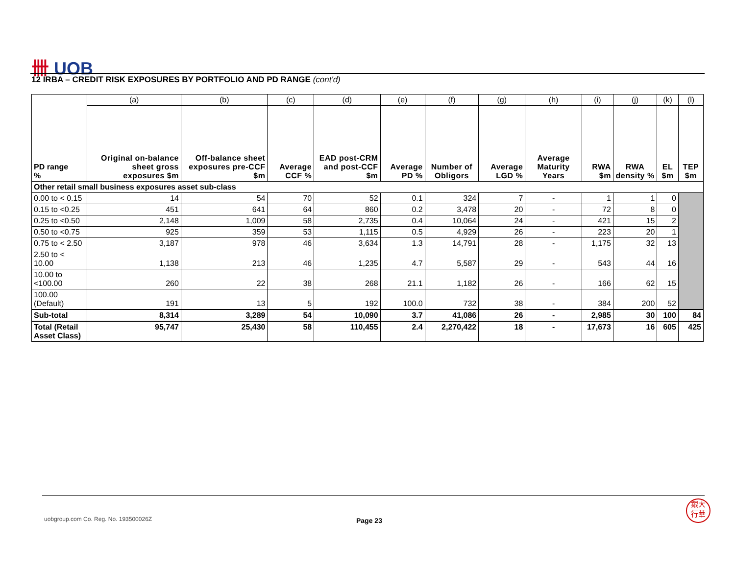卌 UOB
12 IRBA – CREDIT RISK EXPOSURES BY PORTFOLIO AND PD RANGE (cont'd)
| PD range % | (a) | (b) | (c) | (d) | (e) | (f) | (g) | (h) | (i) | (j) | (k) | (l) |
| | Original on-balance sheet gross exposures $m | Off-balance sheet exposures pre-CCF $m | Average CCF % | EAD post-CRM and post-CCF $m | Average PD % | Number of Obligors | Average LGD % | Average Maturity Years | RWA $m | RWA density % | EL $m | TEP $m |
| Other retail small business exposures asset sub-class | | | | | | | | | | | | |
| 0.00 to < 0.15 | 14 | 54 | 70 | 52 | 0.1 | 324 | 7 | - | 1 | 1 | 0 | |
| 0.15 to <0.25 | 451 | 641 | 64 | 860 | 0.2 | 3,478 | 20 | - | 72 | 8 | 0 | |
| 0.25 to <0.50 | 2,148 | 1,009 | 58 | 2,735 | 0.4 | 10,064 | 24 | - | 421 | 15 | 2 | |
| 0.50 to <0.75 | 925 | 359 | 53 | 1,115 | 0.5 | 4,929 | 26 | - | 223 | 20 | 1 | |
| 0.75 to < 2.50 | 3,187 | 978 | 46 | 3,634 | 1.3 | 14,791 | 28 | - | 1,175 | 32 | 13 | |
| 2.50 to < 10.00 | 1,138 | 213 | 46 | 1,235 | 4.7 | 5,587 | 29 | - | 543 | 44 | 16 | |
| 10.00 to <100.00 | 260 | 22 | 38 | 268 | 21.1 | 1,182 | 26 | - | 166 | 62 | 15 | |
| 100.00 (Default) | 191 | 13 | 5 | 192 | 100.0 | 732 | 38 | - | 384 | 200 | 52 | |
| Sub-total | 8,314 | 3,289 | 54 | 10,090 | 3.7 | 41,086 | 26 | - | 2,985 | 30 | 100 | 84 |
| Total (Retail Asset Class) | 95,747 | 25,430 | 58 | 110,455 | 2.4 | 2,270,422 | 18 | - | 17,673 | 16 | 605 | 425 |
uobgroup.com Co. Reg. No. 193500026Z
Page 23
銀大
行華